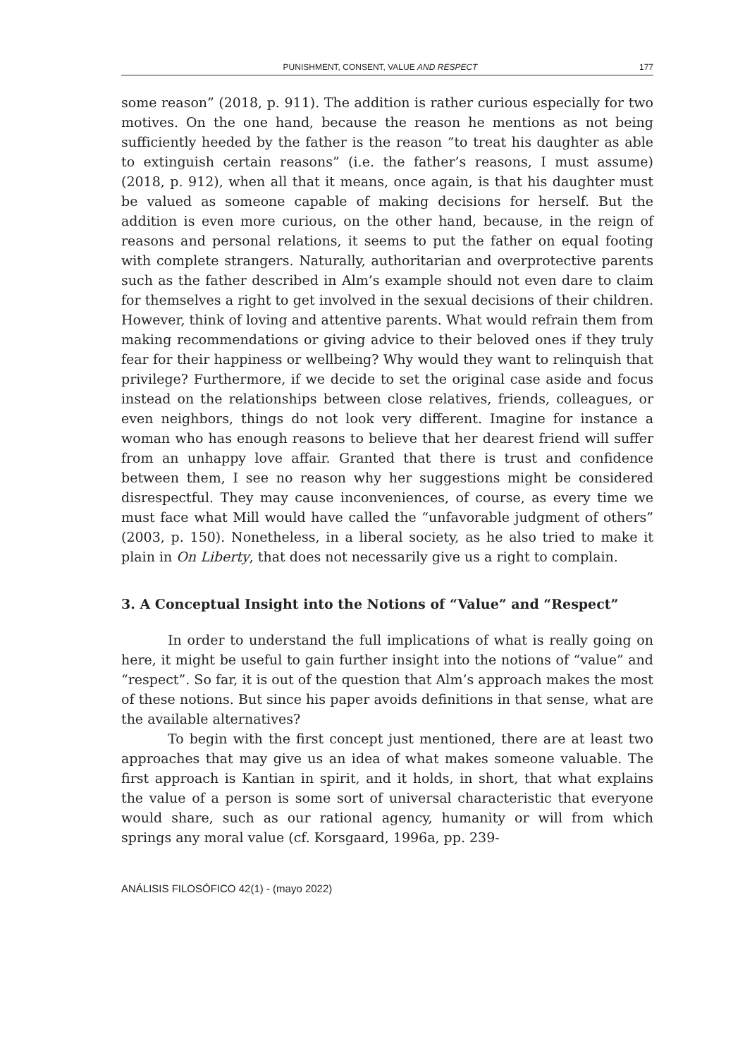PUNISHMENT, CONSENT, VALUE AND RESPECT 177
some reason” (2018, p. 911). The addition is rather curious especially for two motives. On the one hand, because the reason he mentions as not being sufficiently heeded by the father is the reason “to treat his daughter as able to extinguish certain reasons” (i.e. the father’s reasons, I must assume) (2018, p. 912), when all that it means, once again, is that his daughter must be valued as someone capable of making decisions for herself. But the addition is even more curious, on the other hand, because, in the reign of reasons and personal relations, it seems to put the father on equal footing with complete strangers. Naturally, authoritarian and overprotective parents such as the father described in Alm’s example should not even dare to claim for themselves a right to get involved in the sexual decisions of their children. However, think of loving and attentive parents. What would refrain them from making recommendations or giving advice to their beloved ones if they truly fear for their happiness or wellbeing? Why would they want to relinquish that privilege? Furthermore, if we decide to set the original case aside and focus instead on the relationships between close relatives, friends, colleagues, or even neighbors, things do not look very different. Imagine for instance a woman who has enough reasons to believe that her dearest friend will suffer from an unhappy love affair. Granted that there is trust and confidence between them, I see no reason why her suggestions might be considered disrespectful. They may cause inconveniences, of course, as every time we must face what Mill would have called the “unfavorable judgment of others” (2003, p. 150). Nonetheless, in a liberal society, as he also tried to make it plain in On Liberty, that does not necessarily give us a right to complain.
3. A Conceptual Insight into the Notions of “Value” and “Respect”
In order to understand the full implications of what is really going on here, it might be useful to gain further insight into the notions of “value” and “respect”. So far, it is out of the question that Alm’s approach makes the most of these notions. But since his paper avoids definitions in that sense, what are the available alternatives?
To begin with the first concept just mentioned, there are at least two approaches that may give us an idea of what makes someone valuable. The first approach is Kantian in spirit, and it holds, in short, that what explains the value of a person is some sort of universal characteristic that everyone would share, such as our rational agency, humanity or will from which springs any moral value (cf. Korsgaard, 1996a, pp. 239-
ANÁLISIS FILOSÓFICO 42(1) - (mayo 2022)